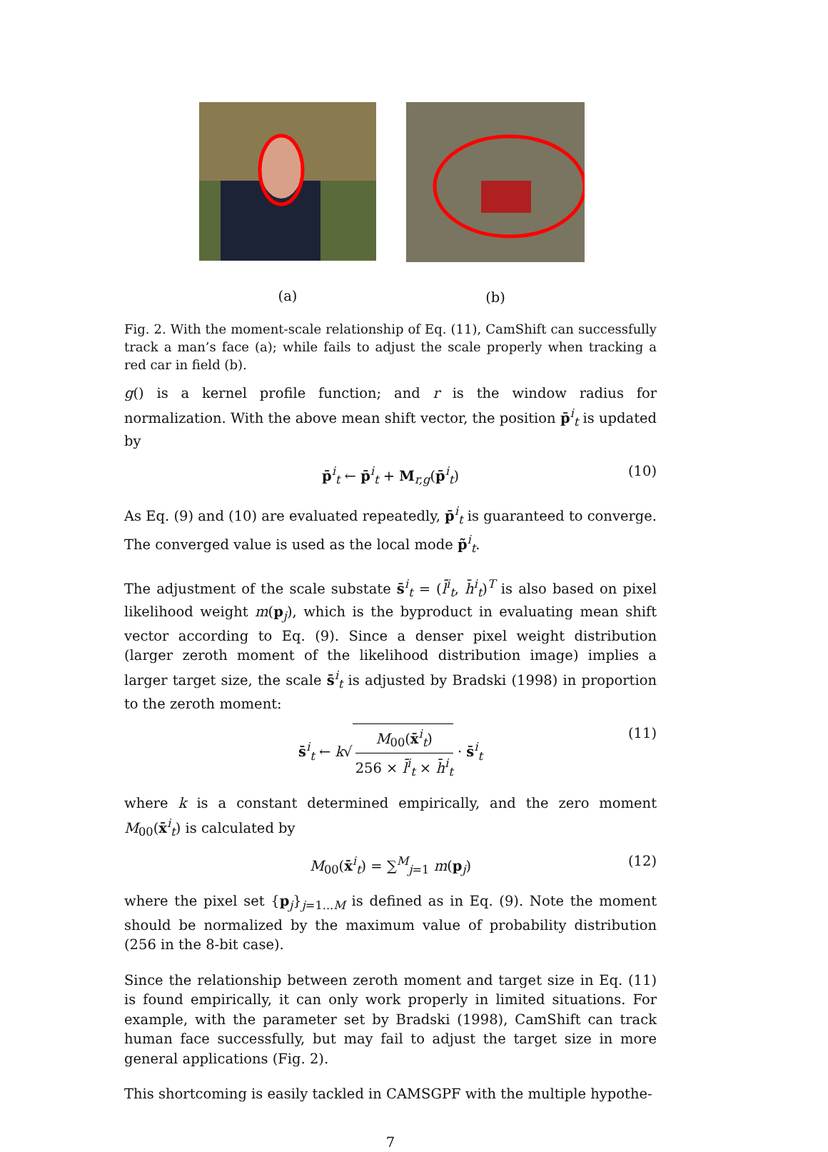(a) (b)
Fig. 2. With the moment-scale relationship of Eq. (11), CamShift can successfully track a man’s face (a); while fails to adjust the scale properly when tracking a red car in field (b).
g() is a kernel profile function; and r is the window radius for normalization. With the above mean shift vector, the position p̄<sup>i</sup><sub>t</sub> is updated by
p̄<sup>i</sup><sub>t</sub> ← p̄<sup>i</sup><sub>t</sub> + M<sub>r,g</sub>(p̄<sup>i</sup><sub>t</sub>) (10)
As Eq. (9) and (10) are evaluated repeatedly, p̄<sup>i</sup><sub>t</sub> is guaranteed to converge. The converged value is used as the local mode p̃<sup>i</sup><sub>t</sub>.
The adjustment of the scale substate s̄<sup>i</sup><sub>t</sub> = (l̄<sup>i</sup><sub>t</sub>, h̄<sup>i</sup><sub>t</sub>)<sup>T</sup> is also based on pixel likelihood weight m(p<sub>j</sub>), which is the byproduct in evaluating mean shift vector according to Eq. (9). Since a denser pixel weight distribution (larger zeroth moment of the likelihood distribution image) implies a larger target size, the scale s̄<sup>i</sup><sub>t</sub> is adjusted by Bradski (1998) in proportion to the zeroth moment:
s̄<sup>i</sup><sub>t</sub> ← k√ M<sub>00</sub>(x̄<sup>i</sup><sub>t</sub>) 256 × l̄<sup>i</sup><sub>t</sub> × h̄<sup>i</sup><sub>t</sub> · s̄<sup>i</sup><sub>t</sub> (11)
where k is a constant determined empirically, and the zero moment M<sub>00</sub>(x̄<sup>i</sup><sub>t</sub>) is calculated by
M<sub>00</sub>(x̄<sup>i</sup><sub>t</sub>) = ∑<sup>M</sup><sub>j=1</sub> m(p<sub>j</sub>) (12)
where the pixel set {p<sub>j</sub>}<sub>j=1...M</sub> is defined as in Eq. (9). Note the moment should be normalized by the maximum value of probability distribution (256 in the 8-bit case).
Since the relationship between zeroth moment and target size in Eq. (11) is found empirically, it can only work properly in limited situations. For example, with the parameter set by Bradski (1998), CamShift can track human face successfully, but may fail to adjust the target size in more general applications (Fig. 2).
This shortcoming is easily tackled in CAMSGPF with the multiple hypothe-
7